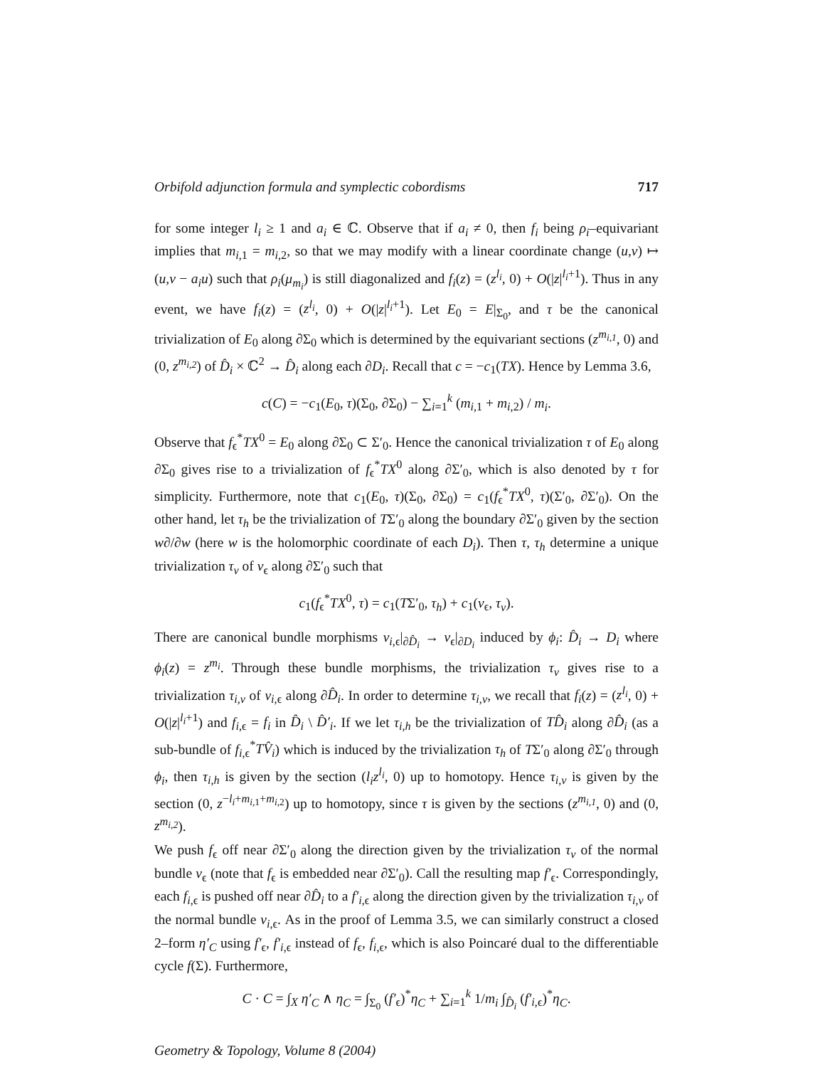Orbifold adjunction formula and symplectic cobordisms 717
for some integer l<sub>i</sub> ≥ 1 and a<sub>i</sub> ∈ ℂ. Observe that if a<sub>i</sub> ≠ 0, then f<sub>i</sub> being ρ<sub>i</sub>–equivariant implies that m<sub>i,1</sub> = m<sub>i,2</sub>, so that we may modify with a linear coordinate change (u,v) ↦ (u,v − a<sub>i</sub>u) such that ρ<sub>i</sub>(μ<sub>m<sub>i</sub></sub>) is still diagonalized and f<sub>i</sub>(z) = (z<sup>l<sub>i</sub></sup>, 0) + O(|z|<sup>l<sub>i</sub>+1</sup>). Thus in any event, we have f<sub>i</sub>(z) = (z<sup>l<sub>i</sub></sup>, 0) + O(|z|<sup>l<sub>i</sub>+1</sup>). Let E<sub>0</sub> = E|<sub>Σ<sub>0</sub></sub>, and τ be the canonical trivialization of E<sub>0</sub> along ∂Σ<sub>0</sub> which is determined by the equivariant sections (z<sup>m<sub>i,1</sub></sup>, 0) and (0, z<sup>m<sub>i,2</sub></sup>) of D̂<sub>i</sub> × ℂ<sup>2</sup> → D̂<sub>i</sub> along each ∂D<sub>i</sub>. Recall that c = −c<sub>1</sub>(TX). Hence by Lemma 3.6,
c(C) = −c<sub>1</sub>(E<sub>0</sub>, τ)(Σ<sub>0</sub>, ∂Σ<sub>0</sub>) − ∑<sub>i=1</sub><sup>k</sup> (m<sub>i,1</sub> + m<sub>i,2</sub>) / m<sub>i</sub>.
Observe that f<sub>ϵ</sub><sup>*</sup>TX<sup>0</sup> = E<sub>0</sub> along ∂Σ<sub>0</sub> ⊂ Σ′<sub>0</sub>. Hence the canonical trivialization τ of E<sub>0</sub> along ∂Σ<sub>0</sub> gives rise to a trivialization of f<sub>ϵ</sub><sup>*</sup>TX<sup>0</sup> along ∂Σ′<sub>0</sub>, which is also denoted by τ for simplicity. Furthermore, note that c<sub>1</sub>(E<sub>0</sub>, τ)(Σ<sub>0</sub>, ∂Σ<sub>0</sub>) = c<sub>1</sub>(f<sub>ϵ</sub><sup>*</sup>TX<sup>0</sup>, τ)(Σ′<sub>0</sub>, ∂Σ′<sub>0</sub>). On the other hand, let τ<sub>h</sub> be the trivialization of TΣ′<sub>0</sub> along the boundary ∂Σ′<sub>0</sub> given by the section w∂/∂w (here w is the holomorphic coordinate of each D<sub>i</sub>). Then τ, τ<sub>h</sub> determine a unique trivialization τ<sub>v</sub> of ν<sub>ϵ</sub> along ∂Σ′<sub>0</sub> such that
c<sub>1</sub>(f<sub>ϵ</sub><sup>*</sup>TX<sup>0</sup>, τ) = c<sub>1</sub>(TΣ′<sub>0</sub>, τ<sub>h</sub>) + c<sub>1</sub>(ν<sub>ϵ</sub>, τ<sub>v</sub>).
There are canonical bundle morphisms ν<sub>i,ϵ</sub>|<sub>∂D̂<sub>i</sub></sub> → ν<sub>ϵ</sub>|<sub>∂D<sub>i</sub></sub> induced by ϕ<sub>i</sub>: D̂<sub>i</sub> → D<sub>i</sub> where ϕ<sub>i</sub>(z) = z<sup>m<sub>i</sub></sup>. Through these bundle morphisms, the trivialization τ<sub>v</sub> gives rise to a trivialization τ<sub>i,v</sub> of ν<sub>i,ϵ</sub> along ∂D̂<sub>i</sub>. In order to determine τ<sub>i,v</sub>, we recall that f<sub>i</sub>(z) = (z<sup>l<sub>i</sub></sup>, 0) + O(|z|<sup>l<sub>i</sub>+1</sup>) and f<sub>i,ϵ</sub> = f<sub>i</sub> in D̂<sub>i</sub> \ D̂′<sub>i</sub>. If we let τ<sub>i,h</sub> be the trivialization of TD̂<sub>i</sub> along ∂D̂<sub>i</sub> (as a sub-bundle of f<sub>i,ϵ</sub><sup>*</sup>TV̂<sub>i</sub>) which is induced by the trivialization τ<sub>h</sub> of TΣ′<sub>0</sub> along ∂Σ′<sub>0</sub> through ϕ<sub>i</sub>, then τ<sub>i,h</sub> is given by the section (l<sub>i</sub>z<sup>l<sub>i</sub></sup>, 0) up to homotopy. Hence τ<sub>i,v</sub> is given by the section (0, z<sup>−l<sub>i</sub>+m<sub>i,1</sub>+m<sub>i,2</sub></sup>) up to homotopy, since τ is given by the sections (z<sup>m<sub>i,1</sub></sup>, 0) and (0, z<sup>m<sub>i,2</sub></sup>).
We push f<sub>ϵ</sub> off near ∂Σ′<sub>0</sub> along the direction given by the trivialization τ<sub>v</sub> of the normal bundle ν<sub>ϵ</sub> (note that f<sub>ϵ</sub> is embedded near ∂Σ′<sub>0</sub>). Call the resulting map f′<sub>ϵ</sub>. Correspondingly, each f<sub>i,ϵ</sub> is pushed off near ∂D̂<sub>i</sub> to a f′<sub>i,ϵ</sub> along the direction given by the trivialization τ<sub>i,v</sub> of the normal bundle ν<sub>i,ϵ</sub>. As in the proof of Lemma 3.5, we can similarly construct a closed 2–form η′<sub>C</sub> using f′<sub>ϵ</sub>, f′<sub>i,ϵ</sub> instead of f<sub>ϵ</sub>, f<sub>i,ϵ</sub>, which is also Poincaré dual to the differentiable cycle f(Σ). Furthermore,
C · C = ∫<sub>X</sub> η′<sub>C</sub> ∧ η<sub>C</sub> = ∫<sub>Σ<sub>0</sub></sub> (f′<sub>ϵ</sub>)<sup>*</sup>η<sub>C</sub> + ∑<sub>i=1</sub><sup>k</sup> 1/m<sub>i</sub> ∫<sub>D̂<sub>i</sub></sub> (f′<sub>i,ϵ</sub>)<sup>*</sup>η<sub>C</sub>.
Geometry & Topology, Volume 8 (2004)